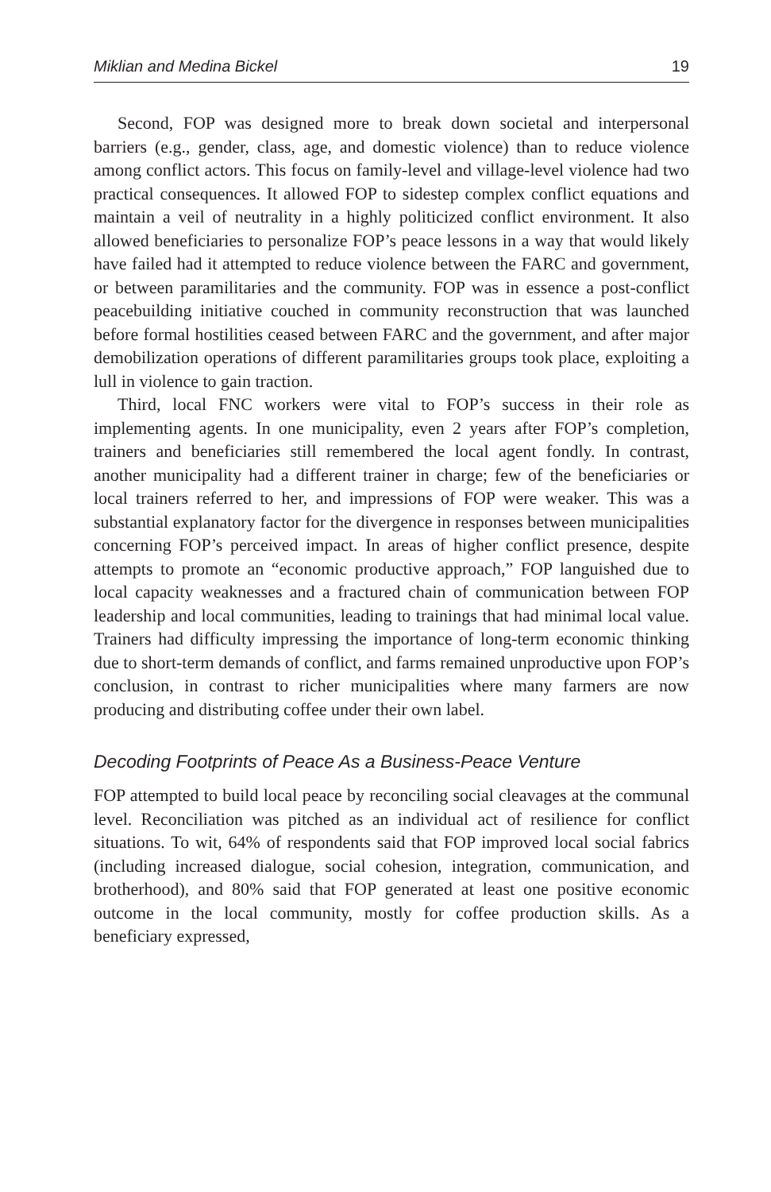Miklian and Medina Bickel 19
Second, FOP was designed more to break down societal and interpersonal barriers (e.g., gender, class, age, and domestic violence) than to reduce violence among conflict actors. This focus on family-level and village-level violence had two practical consequences. It allowed FOP to sidestep complex conflict equations and maintain a veil of neutrality in a highly politicized conflict environment. It also allowed beneficiaries to personalize FOP’s peace lessons in a way that would likely have failed had it attempted to reduce violence between the FARC and government, or between paramilitaries and the community. FOP was in essence a post-conflict peacebuilding initiative couched in community reconstruction that was launched before formal hostilities ceased between FARC and the government, and after major demobilization operations of different paramilitaries groups took place, exploiting a lull in violence to gain traction.
Third, local FNC workers were vital to FOP’s success in their role as implementing agents. In one municipality, even 2 years after FOP’s completion, trainers and beneficiaries still remembered the local agent fondly. In contrast, another municipality had a different trainer in charge; few of the beneficiaries or local trainers referred to her, and impressions of FOP were weaker. This was a substantial explanatory factor for the divergence in responses between municipalities concerning FOP’s perceived impact. In areas of higher conflict presence, despite attempts to promote an “economic productive approach,” FOP languished due to local capacity weaknesses and a fractured chain of communication between FOP leadership and local communities, leading to trainings that had minimal local value. Trainers had difficulty impressing the importance of long-term economic thinking due to short-term demands of conflict, and farms remained unproductive upon FOP’s conclusion, in contrast to richer municipalities where many farmers are now producing and distributing coffee under their own label.
Decoding Footprints of Peace As a Business-Peace Venture
FOP attempted to build local peace by reconciling social cleavages at the communal level. Reconciliation was pitched as an individual act of resilience for conflict situations. To wit, 64% of respondents said that FOP improved local social fabrics (including increased dialogue, social cohesion, integration, communication, and brotherhood), and 80% said that FOP generated at least one positive economic outcome in the local community, mostly for coffee production skills. As a beneficiary expressed,